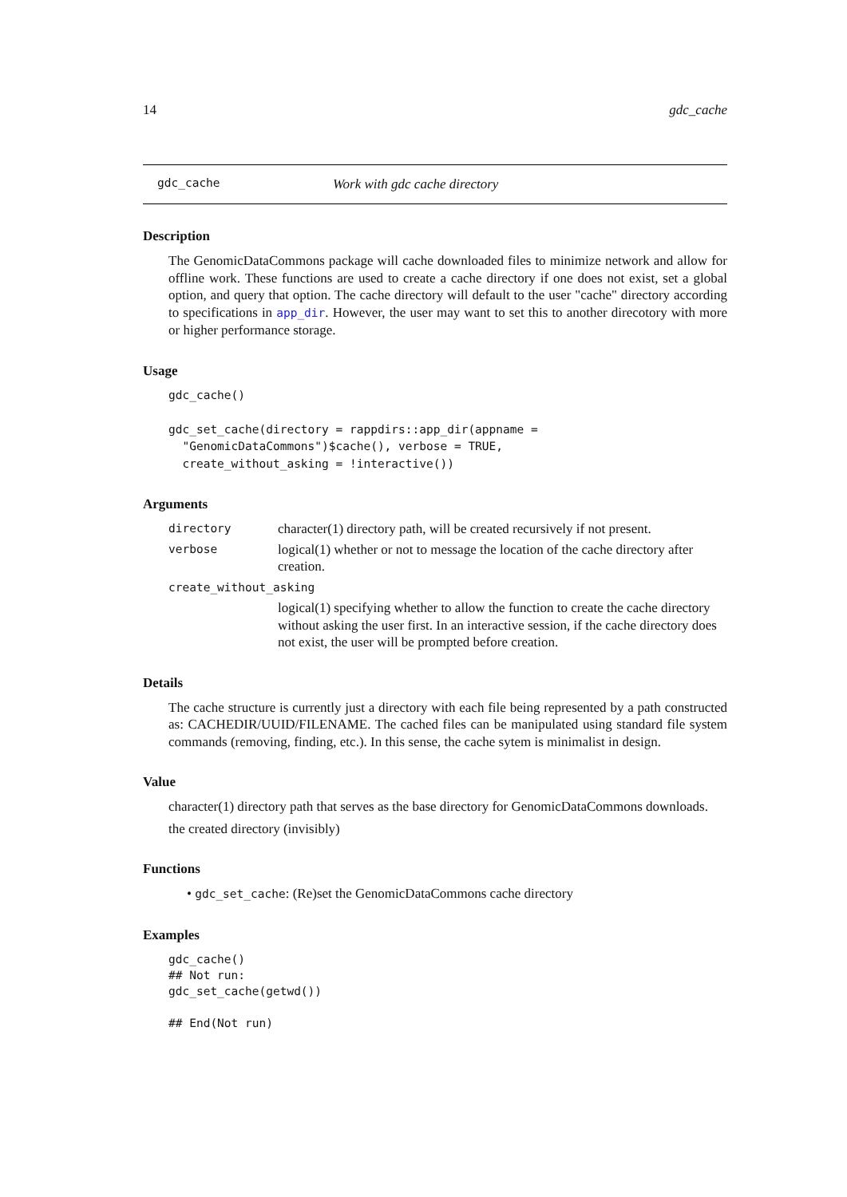14 gdc_cache
gdc_cache Work with gdc cache directory
Description
The GenomicDataCommons package will cache downloaded files to minimize network and allow for offline work. These functions are used to create a cache directory if one does not exist, set a global option, and query that option. The cache directory will default to the user "cache" directory according to specifications in app_dir. However, the user may want to set this to another direcotory with more or higher performance storage.
Usage
gdc_cache()

gdc_set_cache(directory = rappdirs::app_dir(appname =
  "GenomicDataCommons")$cache(), verbose = TRUE,
  create_without_asking = !interactive())
Arguments
directory character(1) directory path, will be created recursively if not present.
verbose logical(1) whether or not to message the location of the cache directory after creation.
create_without_asking
logical(1) specifying whether to allow the function to create the cache directory without asking the user first. In an interactive session, if the cache directory does not exist, the user will be prompted before creation.
Details
The cache structure is currently just a directory with each file being represented by a path constructed as: CACHEDIR/UUID/FILENAME. The cached files can be manipulated using standard file system commands (removing, finding, etc.). In this sense, the cache sytem is minimalist in design.
Value
character(1) directory path that serves as the base directory for GenomicDataCommons downloads.
the created directory (invisibly)
Functions
• gdc_set_cache: (Re)set the GenomicDataCommons cache directory
Examples
gdc_cache()
## Not run: 
gdc_set_cache(getwd())

## End(Not run)